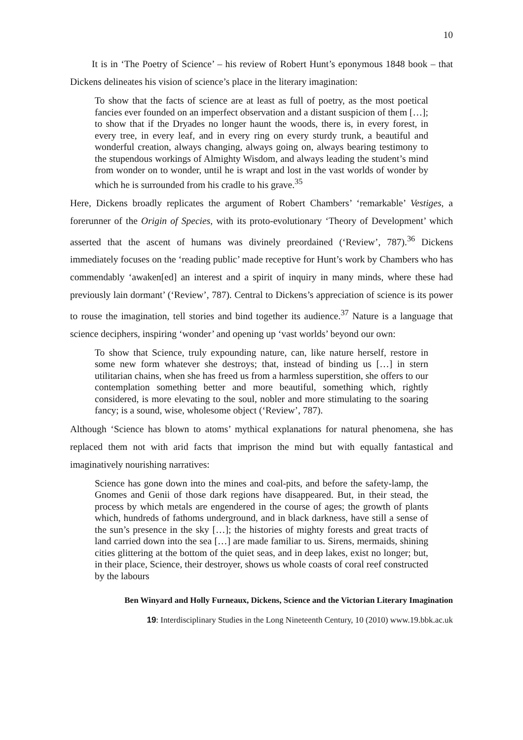10
It is in ‘The Poetry of Science’ – his review of Robert Hunt’s eponymous 1848 book – that Dickens delineates his vision of science’s place in the literary imagination:
To show that the facts of science are at least as full of poetry, as the most poetical fancies ever founded on an imperfect observation and a distant suspicion of them […]; to show that if the Dryades no longer haunt the woods, there is, in every forest, in every tree, in every leaf, and in every ring on every sturdy trunk, a beautiful and wonderful creation, always changing, always going on, always bearing testimony to the stupendous workings of Almighty Wisdom, and always leading the student’s mind from wonder on to wonder, until he is wrapt and lost in the vast worlds of wonder by which he is surrounded from his cradle to his grave.<sup>35</sup>
Here, Dickens broadly replicates the argument of Robert Chambers’ ‘remarkable’ Vestiges, a forerunner of the Origin of Species, with its proto-evolutionary ‘Theory of Development’ which asserted that the ascent of humans was divinely preordained (‘Review’, 787).<sup>36</sup> Dickens immediately focuses on the ‘reading public’ made receptive for Hunt’s work by Chambers who has commendably ‘awaken[ed] an interest and a spirit of inquiry in many minds, where these had previously lain dormant’ (‘Review’, 787). Central to Dickens’s appreciation of science is its power to rouse the imagination, tell stories and bind together its audience.<sup>37</sup> Nature is a language that science deciphers, inspiring ‘wonder’ and opening up ‘vast worlds’ beyond our own:
To show that Science, truly expounding nature, can, like nature herself, restore in some new form whatever she destroys; that, instead of binding us […] in stern utilitarian chains, when she has freed us from a harmless superstition, she offers to our contemplation something better and more beautiful, something which, rightly considered, is more elevating to the soul, nobler and more stimulating to the soaring fancy; is a sound, wise, wholesome object (‘Review’, 787).
Although ‘Science has blown to atoms’ mythical explanations for natural phenomena, she has replaced them not with arid facts that imprison the mind but with equally fantastical and imaginatively nourishing narratives:
Science has gone down into the mines and coal-pits, and before the safety-lamp, the Gnomes and Genii of those dark regions have disappeared. But, in their stead, the process by which metals are engendered in the course of ages; the growth of plants which, hundreds of fathoms underground, and in black darkness, have still a sense of the sun’s presence in the sky […]; the histories of mighty forests and great tracts of land carried down into the sea […] are made familiar to us. Sirens, mermaids, shining cities glittering at the bottom of the quiet seas, and in deep lakes, exist no longer; but, in their place, Science, their destroyer, shows us whole coasts of coral reef constructed by the labours
Ben Winyard and Holly Furneaux, Dickens, Science and the Victorian Literary Imagination
19: Interdisciplinary Studies in the Long Nineteenth Century, 10 (2010) www.19.bbk.ac.uk